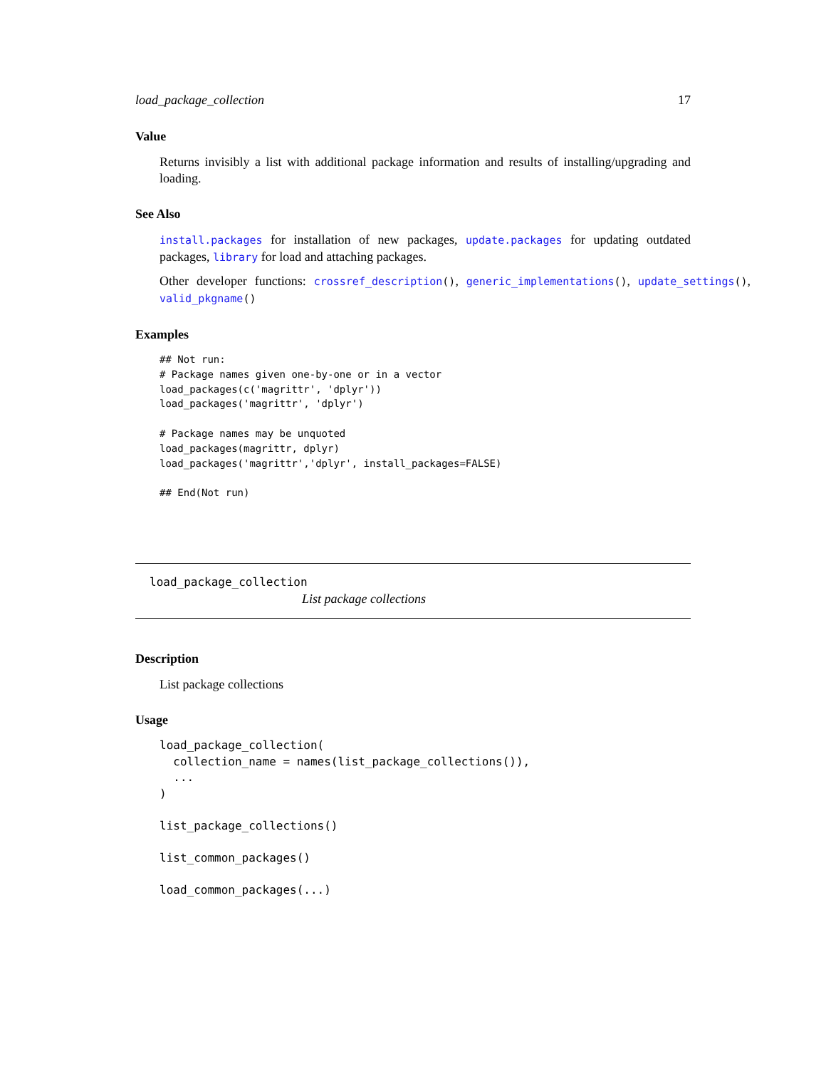load_package_collection 17
Value
Returns invisibly a list with additional package information and results of installing/upgrading and loading.
See Also
install.packages for installation of new packages, update.packages for updating outdated packages, library for load and attaching packages.
Other developer functions: crossref_description(), generic_implementations(), update_settings(), valid_pkgname()
Examples
## Not run:
# Package names given one-by-one or in a vector
load_packages(c('magrittr', 'dplyr'))
load_packages('magrittr', 'dplyr')

# Package names may be unquoted
load_packages(magrittr, dplyr)
load_packages('magrittr','dplyr', install_packages=FALSE)

## End(Not run)
load_package_collection
List package collections
Description
List package collections
Usage
load_package_collection(
  collection_name = names(list_package_collections()),
  ...
)

list_package_collections()

list_common_packages()

load_common_packages(...)